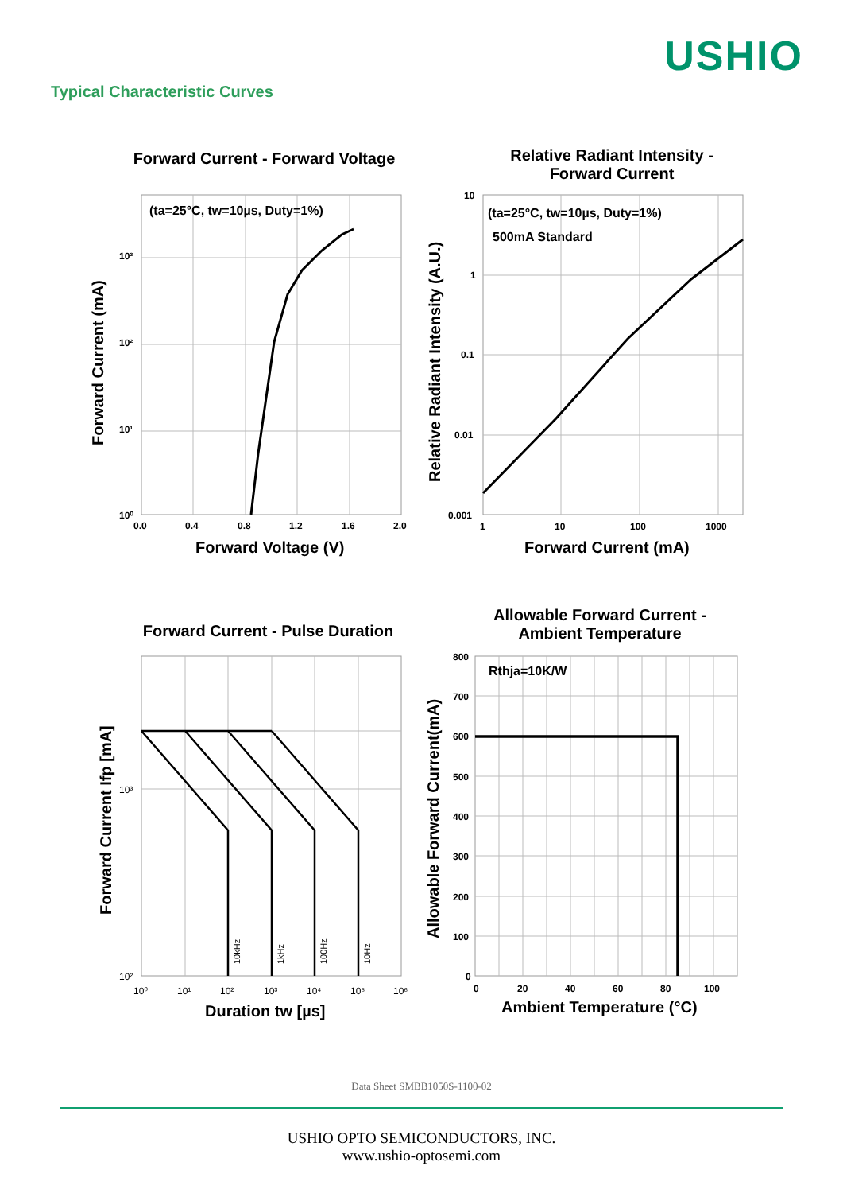USHIO
Typical Characteristic Curves
Forward Current - Forward Voltage
(ta=25°C, tw=10µs, Duty=1%)
10³
10²
10¹
10⁰
0.0
0.4
0.8
1.2
1.6
2.0
Forward Voltage (V)
Forward Current (mA)
Relative Radiant Intensity -
Forward Current
(ta=25°C, tw=10µs, Duty=1%)
500mA Standard
10
1
0.1
0.01
0.001
1
10
100
1000
Forward Current (mA)
Relative Radiant Intensity (A.U.)
Forward Current - Pulse Duration
10kHz
1kHz
100Hz
10Hz
10³
10²
10⁰
10¹
10²
10³
10⁴
10⁵
10⁶
Duration tw [µs]
Forward Current Ifp [mA]
Allowable Forward Current -
Ambient Temperature
Rthja=10K/W
800
700
600
500
400
300
200
100
0
0
20
40
60
80
100
Ambient Temperature (°C)
Allowable Forward Current(mA)
Data Sheet SMBB1050S-1100-02
USHIO OPTO SEMICONDUCTORS, INC.
www.ushio-optosemi.com